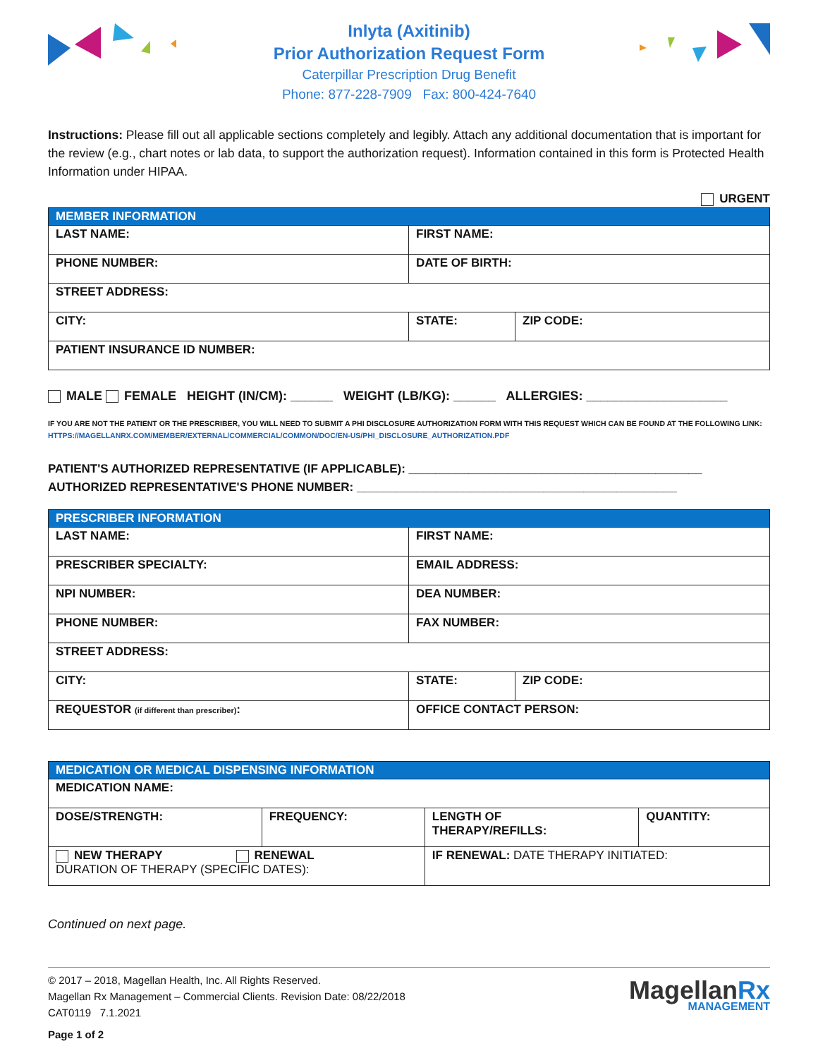Inlyta (Axitinib)
Prior Authorization Request Form
Caterpillar Prescription Drug Benefit
Phone: 877-228-7909 Fax: 800-424-7640
Instructions: Please fill out all applicable sections completely and legibly. Attach any additional documentation that is important for the review (e.g., chart notes or lab data, to support the authorization request). Information contained in this form is Protected Health Information under HIPAA.
URGENT
| MEMBER INFORMATION | | |
| --- | --- | --- |
| LAST NAME: | FIRST NAME: | |
| PHONE NUMBER: | DATE OF BIRTH: | |
| STREET ADDRESS: | | |
| CITY: | STATE: | ZIP CODE: |
| PATIENT INSURANCE ID NUMBER: | | |
MALE FEMALE HEIGHT (IN/CM): ______ WEIGHT (LB/KG): ______ ALLERGIES: ____________________
IF YOU ARE NOT THE PATIENT OR THE PRESCRIBER, YOU WILL NEED TO SUBMIT A PHI DISCLOSURE AUTHORIZATION FORM WITH THIS REQUEST WHICH CAN BE FOUND AT THE FOLLOWING LINK: HTTPS://MAGELLANRX.COM/MEMBER/EXTERNAL/COMMERCIAL/COMMON/DOC/EN-US/PHI_DISCLOSURE_AUTHORIZATION.PDF
PATIENT'S AUTHORIZED REPRESENTATIVE (IF APPLICABLE): ____________________________________________
AUTHORIZED REPRESENTATIVE'S PHONE NUMBER: ________________________________________________
| PRESCRIBER INFORMATION | | |
| --- | --- | --- |
| LAST NAME: | FIRST NAME: | |
| PRESCRIBER SPECIALTY: | EMAIL ADDRESS: | |
| NPI NUMBER: | DEA NUMBER: | |
| PHONE NUMBER: | FAX NUMBER: | |
| STREET ADDRESS: | | |
| CITY: | STATE: | ZIP CODE: |
| REQUESTOR (if different than prescriber) : | OFFICE CONTACT PERSON: | |
| MEDICATION OR MEDICAL DISPENSING INFORMATION | | | |
| --- | --- | --- | --- |
| MEDICATION NAME: | | | |
| DOSE/STRENGTH: | FREQUENCY: | LENGTH OF THERAPY/REFILLS: | QUANTITY: |
| NEW THERAPY RENEWAL DURATION OF THERAPY (SPECIFIC DATES): | | IF RENEWAL: DATE THERAPY INITIATED: | |
Continued on next page.
© 2017 – 2018, Magellan Health, Inc. All Rights Reserved.
Magellan Rx Management – Commercial Clients. Revision Date: 08/22/2018
CAT0119 7.1.2021
Page 1 of 2
MagellanRx
MANAGEMENT